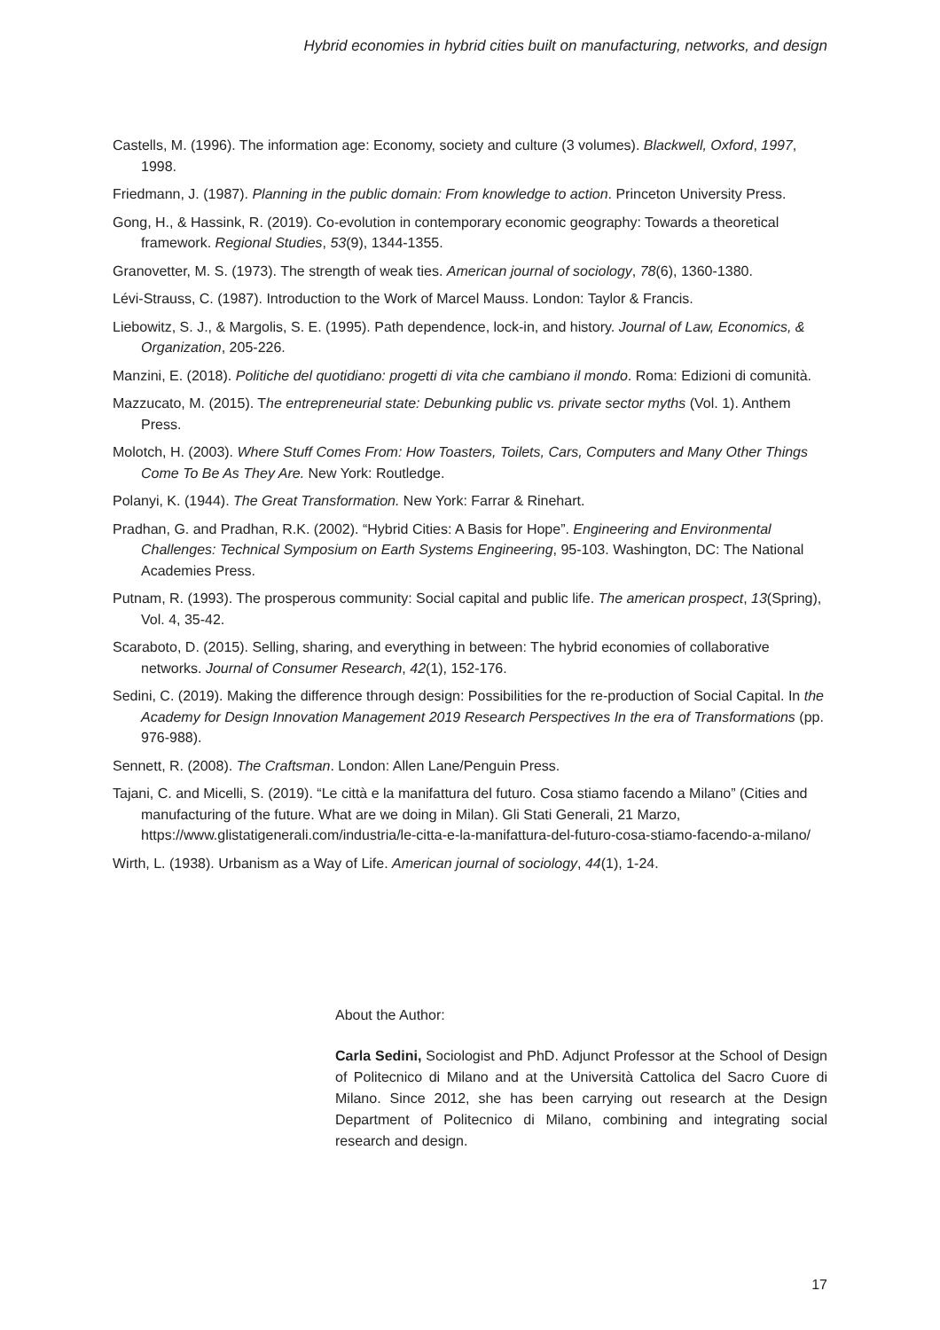Hybrid economies in hybrid cities built on manufacturing, networks, and design
Castells, M. (1996). The information age: Economy, society and culture (3 volumes). Blackwell, Oxford, 1997, 1998.
Friedmann, J. (1987). Planning in the public domain: From knowledge to action. Princeton University Press.
Gong, H., & Hassink, R. (2019). Co-evolution in contemporary economic geography: Towards a theoretical framework. Regional Studies, 53(9), 1344-1355.
Granovetter, M. S. (1973). The strength of weak ties. American journal of sociology, 78(6), 1360-1380.
Lévi-Strauss, C. (1987). Introduction to the Work of Marcel Mauss. London: Taylor & Francis.
Liebowitz, S. J., & Margolis, S. E. (1995). Path dependence, lock-in, and history. Journal of Law, Economics, & Organization, 205-226.
Manzini, E. (2018). Politiche del quotidiano: progetti di vita che cambiano il mondo. Roma: Edizioni di comunità.
Mazzucato, M. (2015). The entrepreneurial state: Debunking public vs. private sector myths (Vol. 1). Anthem Press.
Molotch, H. (2003). Where Stuff Comes From: How Toasters, Toilets, Cars, Computers and Many Other Things Come To Be As They Are. New York: Routledge.
Polanyi, K. (1944). The Great Transformation. New York: Farrar & Rinehart.
Pradhan, G. and Pradhan, R.K. (2002). “Hybrid Cities: A Basis for Hope”. Engineering and Environmental Challenges: Technical Symposium on Earth Systems Engineering, 95-103. Washington, DC: The National Academies Press.
Putnam, R. (1993). The prosperous community: Social capital and public life. The american prospect, 13(Spring), Vol. 4, 35-42.
Scaraboto, D. (2015). Selling, sharing, and everything in between: The hybrid economies of collaborative networks. Journal of Consumer Research, 42(1), 152-176.
Sedini, C. (2019). Making the difference through design: Possibilities for the re-production of Social Capital. In the Academy for Design Innovation Management 2019 Research Perspectives In the era of Transformations (pp. 976-988).
Sennett, R. (2008). The Craftsman. London: Allen Lane/Penguin Press.
Tajani, C. and Micelli, S. (2019). “Le città e la manifattura del futuro. Cosa stiamo facendo a Milano” (Cities and manufacturing of the future. What are we doing in Milan). Gli Stati Generali, 21 Marzo, https://www.glistatigenerali.com/industria/le-citta-e-la-manifattura-del-futuro-cosa-stiamo-facendo-a-milano/
Wirth, L. (1938). Urbanism as a Way of Life. American journal of sociology, 44(1), 1-24.
About the Author:
Carla Sedini, Sociologist and PhD. Adjunct Professor at the School of Design of Politecnico di Milano and at the Università Cattolica del Sacro Cuore di Milano. Since 2012, she has been carrying out research at the Design Department of Politecnico di Milano, combining and integrating social research and design.
17